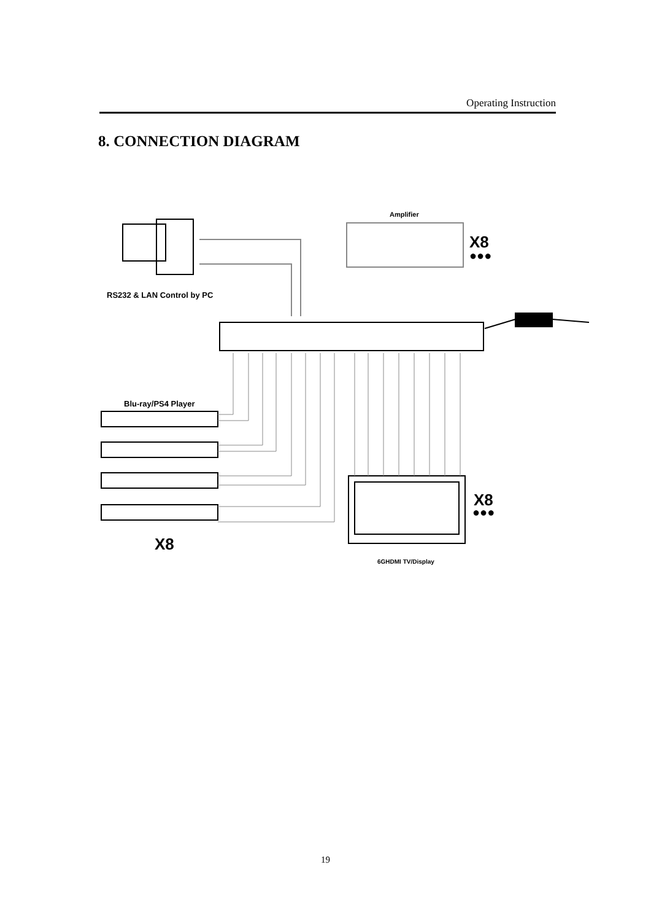Operating Instruction
8. CONNECTION DIAGRAM
Amplifier
X8
●●●
RS232 & LAN Control by PC
Blu-ray/PS4 Player
X8
●●●
X8
6GHDMI TV/Display
19